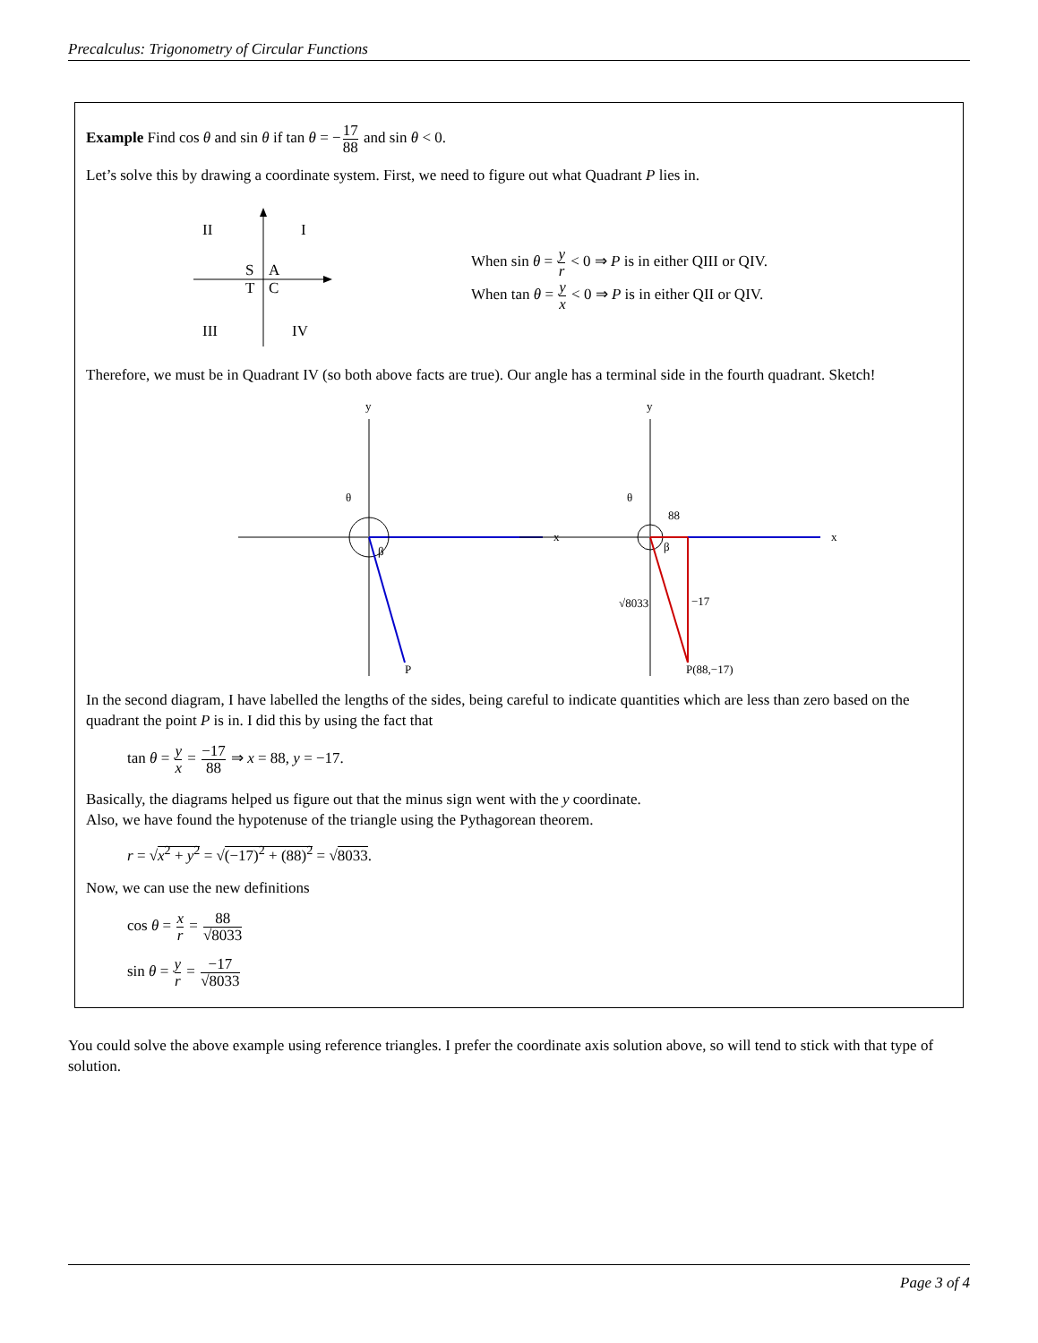Precalculus: Trigonometry of Circular Functions
Example Find cos θ and sin θ if tan θ = −17 88 and sin θ < 0.
Let’s solve this by drawing a coordinate system. First, we need to figure out what Quadrant P lies in.
II
I
S
A
T
C
III
IV
When sin θ = y r < 0 ⇒ P is in either QIII or QIV.
When tan θ = y x < 0 ⇒ P is in either QII or QIV.
Therefore, we must be in Quadrant IV (so both above facts are true). Our angle has a terminal side in the fourth quadrant. Sketch!
y
x
θ
β
P
y
x
θ
β
88
√8033
−17
P(88,−17)
In the second diagram, I have labelled the lengths of the sides, being careful to indicate quantities which are less than zero based on the quadrant the point P is in. I did this by using the fact that
tan θ = y x = −17 88 ⇒ x = 88, y = −17.
Basically, the diagrams helped us figure out that the minus sign went with the y coordinate.
Also, we have found the hypotenuse of the triangle using the Pythagorean theorem.
r = √x<sup>2</sup> + y<sup>2</sup> = √(−17)<sup>2</sup> + (88)<sup>2</sup> = √8033.
Now, we can use the new definitions
cos θ = x r = 88 √8033
sin θ = y r = −17 √8033
You could solve the above example using reference triangles. I prefer the coordinate axis solution above, so will tend to stick with that type of solution.
Page 3 of 4